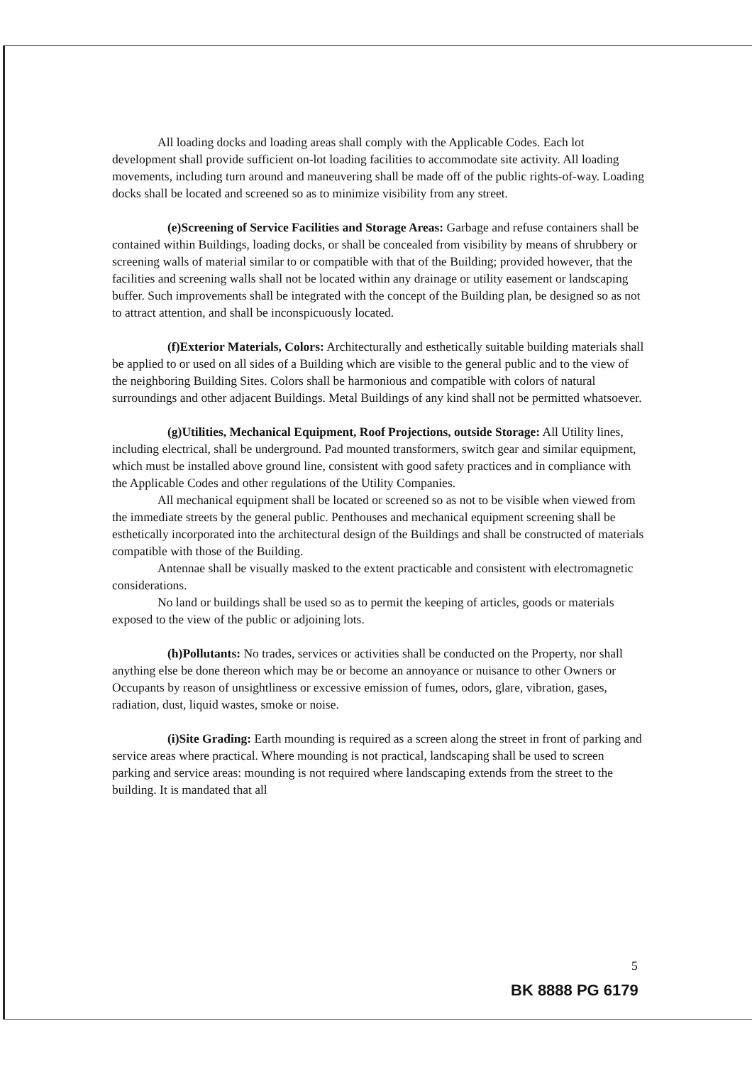All loading docks and loading areas shall comply with the Applicable Codes. Each lot development shall provide sufficient on-lot loading facilities to accommodate site activity. All loading movements, including turn around and maneuvering shall be made off of the public rights-of-way. Loading docks shall be located and screened so as to minimize visibility from any street.
(e)Screening of Service Facilities and Storage Areas: Garbage and refuse containers shall be contained within Buildings, loading docks, or shall be concealed from visibility by means of shrubbery or screening walls of material similar to or compatible with that of the Building; provided however, that the facilities and screening walls shall not be located within any drainage or utility easement or landscaping buffer. Such improvements shall be integrated with the concept of the Building plan, be designed so as not to attract attention, and shall be inconspicuously located.
(f)Exterior Materials, Colors: Architecturally and esthetically suitable building materials shall be applied to or used on all sides of a Building which are visible to the general public and to the view of the neighboring Building Sites. Colors shall be harmonious and compatible with colors of natural surroundings and other adjacent Buildings. Metal Buildings of any kind shall not be permitted whatsoever.
(g)Utilities, Mechanical Equipment, Roof Projections, outside Storage: All Utility lines, including electrical, shall be underground. Pad mounted transformers, switch gear and similar equipment, which must be installed above ground line, consistent with good safety practices and in compliance with the Applicable Codes and other regulations of the Utility Companies.
All mechanical equipment shall be located or screened so as not to be visible when viewed from the immediate streets by the general public. Penthouses and mechanical equipment screening shall be esthetically incorporated into the architectural design of the Buildings and shall be constructed of materials compatible with those of the Building.
Antennae shall be visually masked to the extent practicable and consistent with electromagnetic considerations.
No land or buildings shall be used so as to permit the keeping of articles, goods or materials exposed to the view of the public or adjoining lots.
(h)Pollutants: No trades, services or activities shall be conducted on the Property, nor shall anything else be done thereon which may be or become an annoyance or nuisance to other Owners or Occupants by reason of unsightliness or excessive emission of fumes, odors, glare, vibration, gases, radiation, dust, liquid wastes, smoke or noise.
(i)Site Grading: Earth mounding is required as a screen along the street in front of parking and service areas where practical. Where mounding is not practical, landscaping shall be used to screen parking and service areas: mounding is not required where landscaping extends from the street to the building. It is mandated that all
5
BK 8888 PG 6179